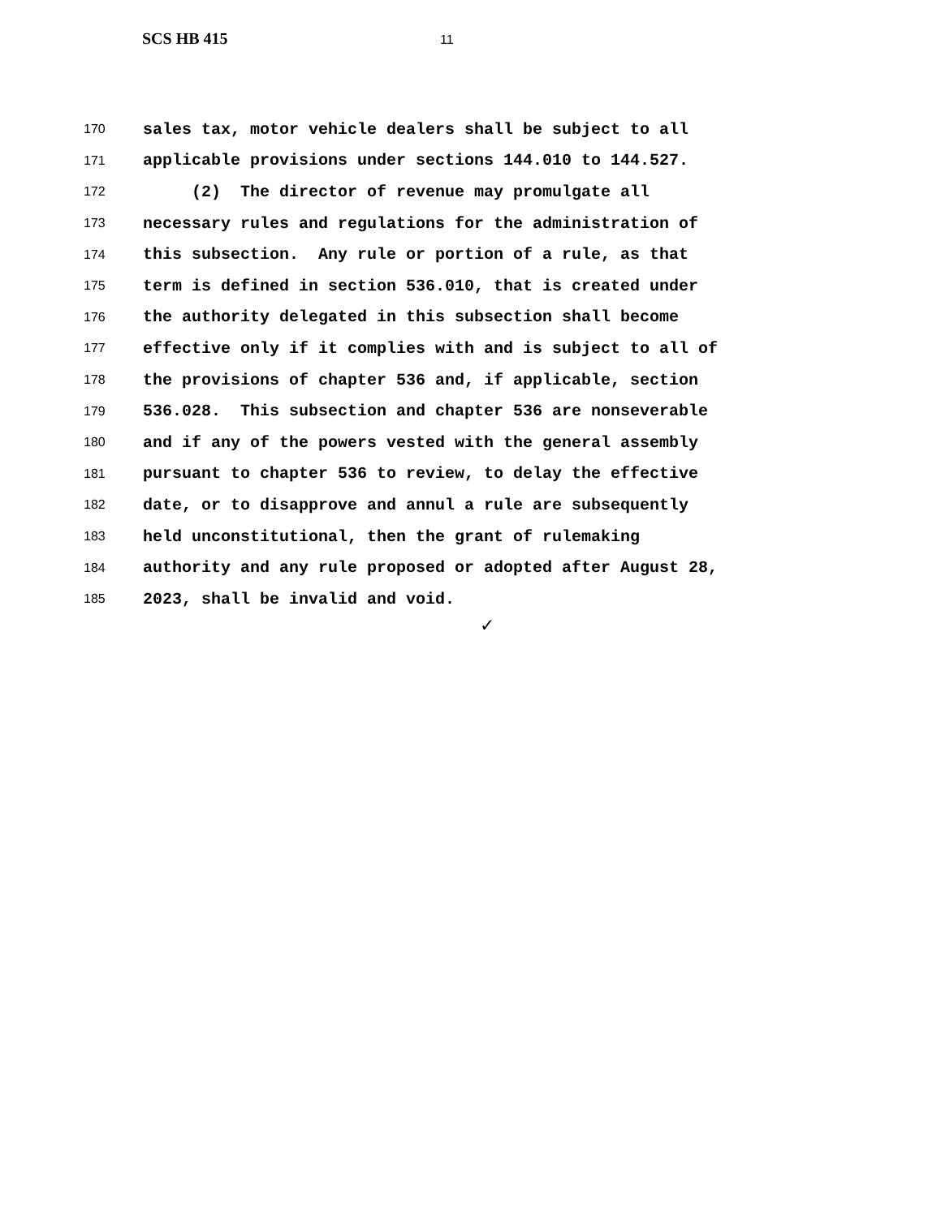SCS HB 415 11
170 sales tax, motor vehicle dealers shall be subject to all
171 applicable provisions under sections 144.010 to 144.527.
172 (2) The director of revenue may promulgate all
173 necessary rules and regulations for the administration of
174 this subsection. Any rule or portion of a rule, as that
175 term is defined in section 536.010, that is created under
176 the authority delegated in this subsection shall become
177 effective only if it complies with and is subject to all of
178 the provisions of chapter 536 and, if applicable, section
179 536.028. This subsection and chapter 536 are nonseverable
180 and if any of the powers vested with the general assembly
181 pursuant to chapter 536 to review, to delay the effective
182 date, or to disapprove and annul a rule are subsequently
183 held unconstitutional, then the grant of rulemaking
184 authority and any rule proposed or adopted after August 28,
185 2023, shall be invalid and void.
✓